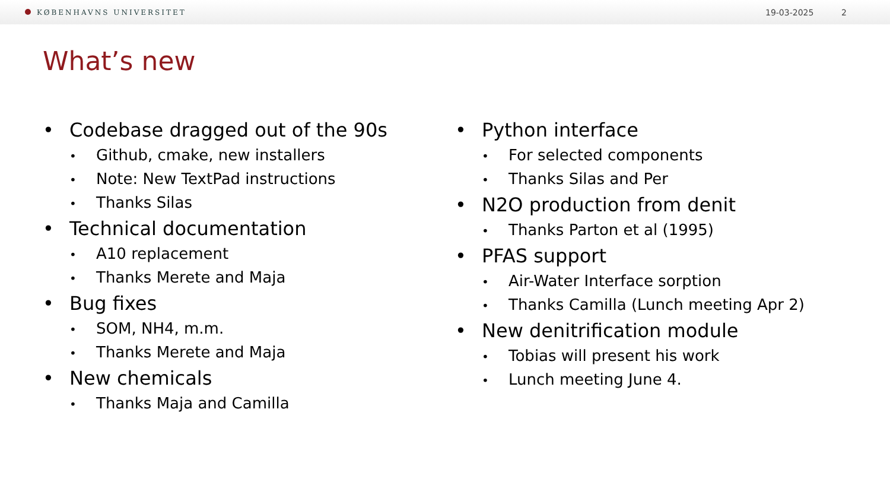KØBENHAVNS UNIVERSITET
19-03-2025 2
What’s new
Codebase dragged out of the 90s
Github, cmake, new installers
Note: New TextPad instructions
Thanks Silas
Technical documentation
A10 replacement
Thanks Merete and Maja
Bug fixes
SOM, NH4, m.m.
Thanks Merete and Maja
New chemicals
Thanks Maja and Camilla
Python interface
For selected components
Thanks Silas and Per
N2O production from denit
Thanks Parton et al (1995)
PFAS support
Air-Water Interface sorption
Thanks Camilla (Lunch meeting Apr 2)
New denitrification module
Tobias will present his work
Lunch meeting June 4.